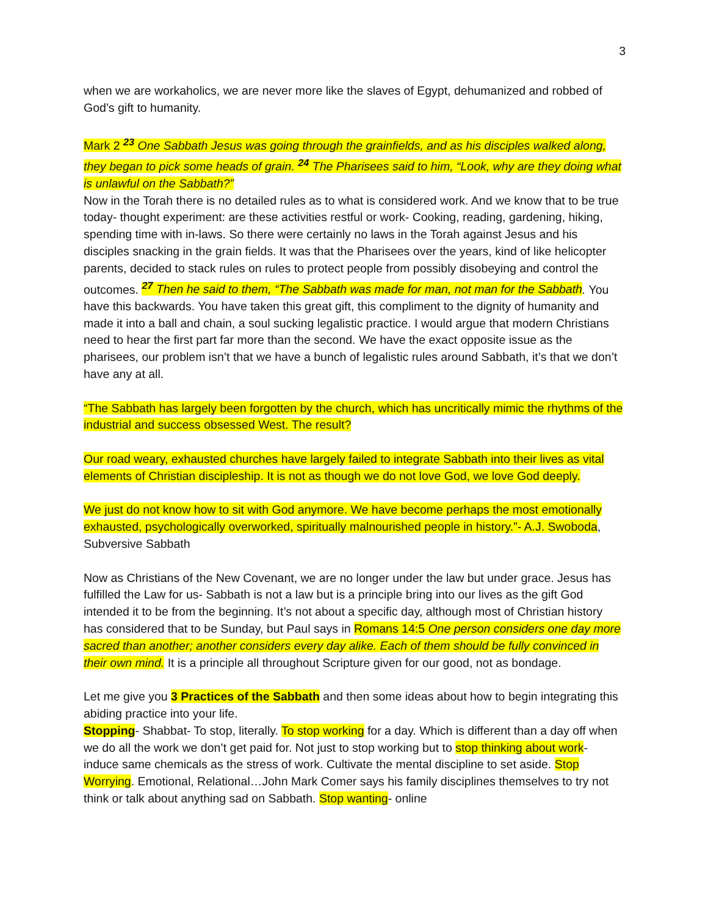3
when we are workaholics, we are never more like the slaves of Egypt, dehumanized and robbed of God’s gift to humanity.
Mark 2 <sup>23</sup> One Sabbath Jesus was going through the grainfields, and as his disciples walked along, they began to pick some heads of grain. <sup>24</sup> The Pharisees said to him, “Look, why are they doing what is unlawful on the Sabbath?”
Now in the Torah there is no detailed rules as to what is considered work. And we know that to be true today- thought experiment: are these activities restful or work- Cooking, reading, gardening, hiking, spending time with in-laws. So there were certainly no laws in the Torah against Jesus and his disciples snacking in the grain fields. It was that the Pharisees over the years, kind of like helicopter parents, decided to stack rules on rules to protect people from possibly disobeying and control the outcomes. <sup>27</sup> Then he said to them, “The Sabbath was made for man, not man for the Sabbath. You have this backwards. You have taken this great gift, this compliment to the dignity of humanity and made it into a ball and chain, a soul sucking legalistic practice. I would argue that modern Christians need to hear the first part far more than the second. We have the exact opposite issue as the pharisees, our problem isn’t that we have a bunch of legalistic rules around Sabbath, it’s that we don’t have any at all.
“The Sabbath has largely been forgotten by the church, which has uncritically mimic the rhythms of the industrial and success obsessed West. The result?
Our road weary, exhausted churches have largely failed to integrate Sabbath into their lives as vital elements of Christian discipleship. It is not as though we do not love God, we love God deeply.
We just do not know how to sit with God anymore. We have become perhaps the most emotionally exhausted, psychologically overworked, spiritually malnourished people in history.”- A.J. Swoboda, Subversive Sabbath
Now as Christians of the New Covenant, we are no longer under the law but under grace. Jesus has fulfilled the Law for us- Sabbath is not a law but is a principle bring into our lives as the gift God intended it to be from the beginning. It’s not about a specific day, although most of Christian history has considered that to be Sunday, but Paul says in Romans 14:5 One person considers one day more sacred than another; another considers every day alike. Each of them should be fully convinced in their own mind. It is a principle all throughout Scripture given for our good, not as bondage.
Let me give you 3 Practices of the Sabbath and then some ideas about how to begin integrating this abiding practice into your life.
Stopping- Shabbat- To stop, literally. To stop working for a day. Which is different than a day off when we do all the work we don’t get paid for. Not just to stop working but to stop thinking about work- induce same chemicals as the stress of work. Cultivate the mental discipline to set aside. Stop Worrying. Emotional, Relational…John Mark Comer says his family disciplines themselves to try not think or talk about anything sad on Sabbath. Stop wanting- online